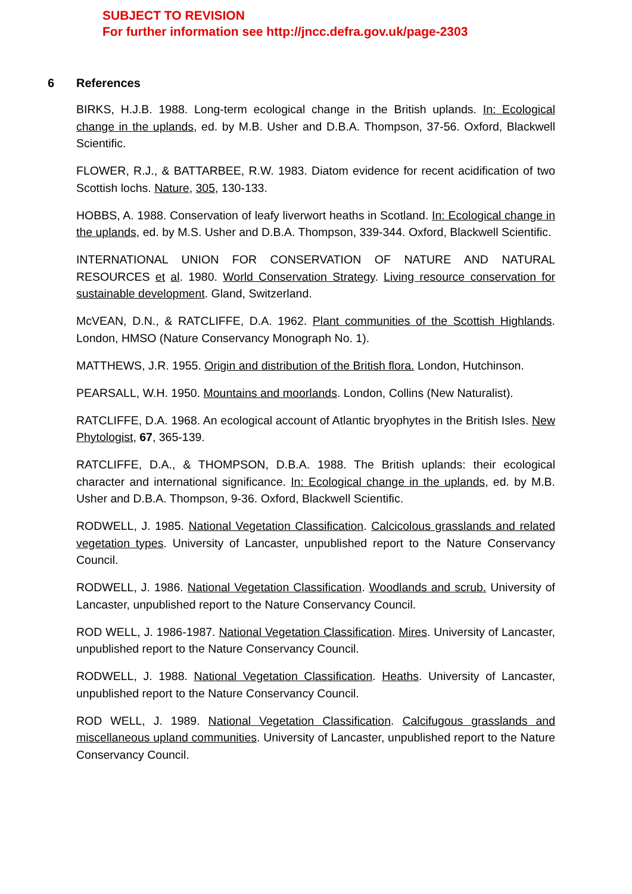SUBJECT TO REVISION
For further information see http://jncc.defra.gov.uk/page-2303
6 References
BIRKS, H.J.B. 1988. Long-term ecological change in the British uplands. In: Ecological change in the uplands, ed. by M.B. Usher and D.B.A. Thompson, 37-56. Oxford, Blackwell Scientific.
FLOWER, R.J., & BATTARBEE, R.W. 1983. Diatom evidence for recent acidification of two Scottish lochs. Nature, 305, 130-133.
HOBBS, A. 1988. Conservation of leafy liverwort heaths in Scotland. In: Ecological change in the uplands, ed. by M.S. Usher and D.B.A. Thompson, 339-344. Oxford, Blackwell Scientific.
INTERNATIONAL UNION FOR CONSERVATION OF NATURE AND NATURAL RESOURCES et al. 1980. World Conservation Strategy. Living resource conservation for sustainable development. Gland, Switzerland.
McVEAN, D.N., & RATCLIFFE, D.A. 1962. Plant communities of the Scottish Highlands. London, HMSO (Nature Conservancy Monograph No. 1).
MATTHEWS, J.R. 1955. Origin and distribution of the British flora. London, Hutchinson.
PEARSALL, W.H. 1950. Mountains and moorlands. London, Collins (New Naturalist).
RATCLIFFE, D.A. 1968. An ecological account of Atlantic bryophytes in the British Isles. New Phytologist, 67, 365-139.
RATCLIFFE, D.A., & THOMPSON, D.B.A. 1988. The British uplands: their ecological character and international significance. In: Ecological change in the uplands, ed. by M.B. Usher and D.B.A. Thompson, 9-36. Oxford, Blackwell Scientific.
RODWELL, J. 1985. National Vegetation Classification. Calcicolous grasslands and related vegetation types. University of Lancaster, unpublished report to the Nature Conservancy Council.
RODWELL, J. 1986. National Vegetation Classification. Woodlands and scrub. University of Lancaster, unpublished report to the Nature Conservancy Council.
ROD WELL, J. 1986-1987. National Vegetation Classification. Mires. University of Lancaster, unpublished report to the Nature Conservancy Council.
RODWELL, J. 1988. National Vegetation Classification. Heaths. University of Lancaster, unpublished report to the Nature Conservancy Council.
ROD WELL, J. 1989. National Vegetation Classification. Calcifugous grasslands and miscellaneous upland communities. University of Lancaster, unpublished report to the Nature Conservancy Council.